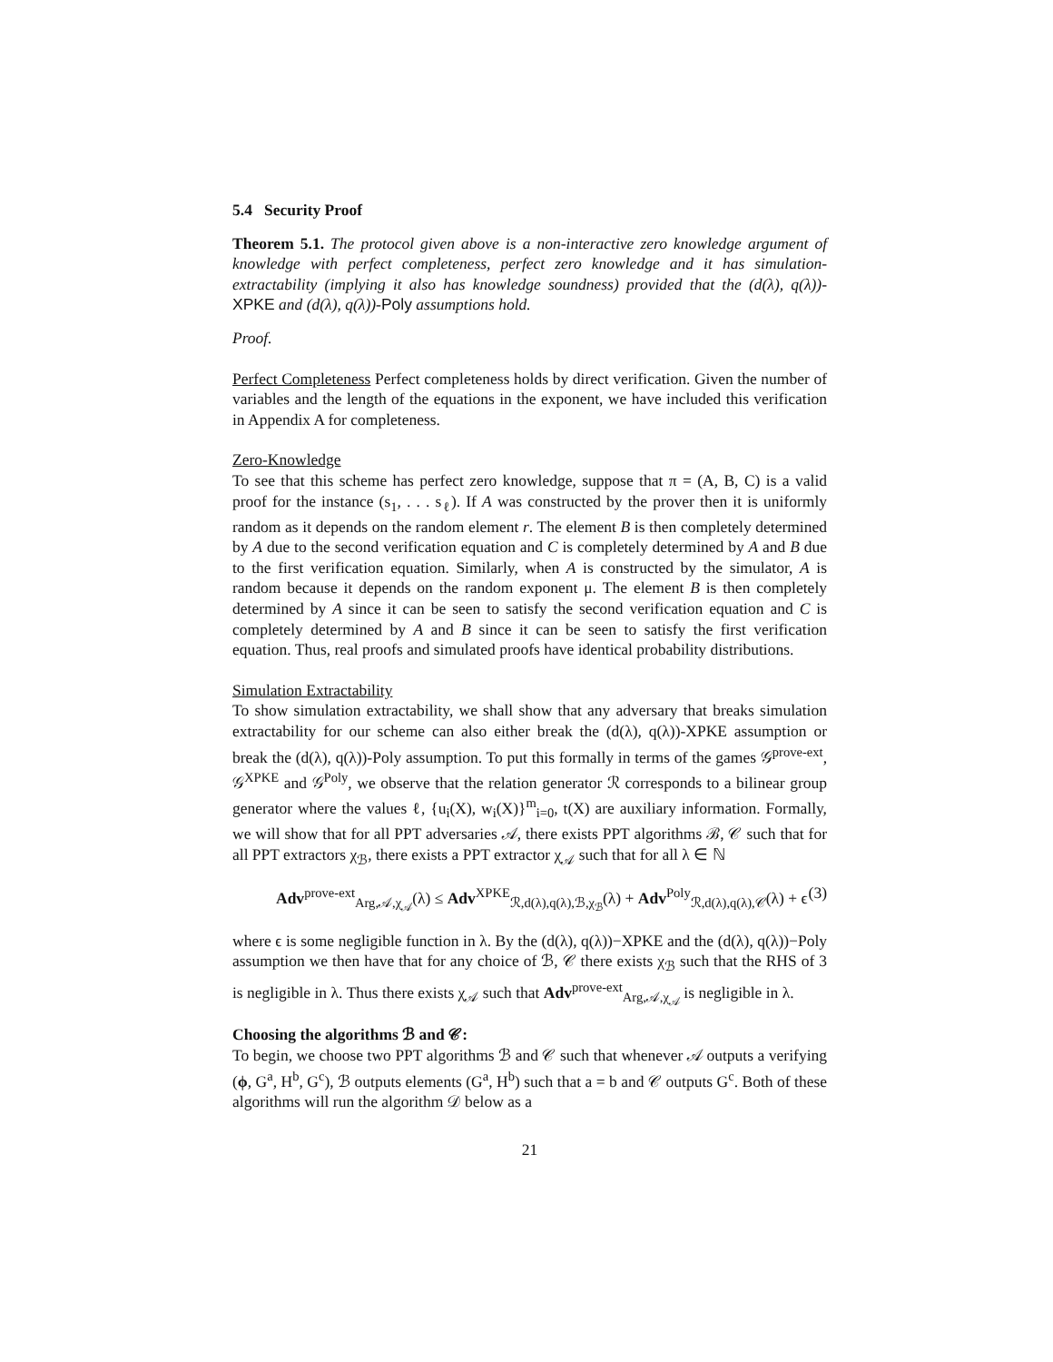5.4 Security Proof
Theorem 5.1. The protocol given above is a non-interactive zero knowledge argument of knowledge with perfect completeness, perfect zero knowledge and it has simulation-extractability (implying it also has knowledge soundness) provided that the (d(λ), q(λ))-XPKE and (d(λ), q(λ))-Poly assumptions hold.
Proof.
Perfect Completeness Perfect completeness holds by direct verification. Given the number of variables and the length of the equations in the exponent, we have included this verification in Appendix A for completeness.
Zero-Knowledge
To see that this scheme has perfect zero knowledge, suppose that π = (A, B, C) is a valid proof for the instance (s<sub>1</sub>, . . . s<sub>ℓ</sub>). If A was constructed by the prover then it is uniformly random as it depends on the random element r. The element B is then completely determined by A due to the second verification equation and C is completely determined by A and B due to the first verification equation. Similarly, when A is constructed by the simulator, A is random because it depends on the random exponent μ. The element B is then completely determined by A since it can be seen to satisfy the second verification equation and C is completely determined by A and B since it can be seen to satisfy the first verification equation. Thus, real proofs and simulated proofs have identical probability distributions.
Simulation Extractability
To show simulation extractability, we shall show that any adversary that breaks simulation extractability for our scheme can also either break the (d(λ), q(λ))-XPKE assumption or break the (d(λ), q(λ))-Poly assumption. To put this formally in terms of the games 𝒢<sup>prove-ext</sup>, 𝒢<sup>XPKE</sup> and 𝒢<sup>Poly</sup>, we observe that the relation generator ℛ corresponds to a bilinear group generator where the values ℓ, {u<sub>i</sub>(X), w<sub>i</sub>(X)}<sup>m</sup><sub>i=0</sub>, t(X) are auxiliary information. Formally, we will show that for all PPT adversaries 𝒜, there exists PPT algorithms ℬ, 𝒞 such that for all PPT extractors χ<sub>ℬ</sub>, there exists a PPT extractor χ<sub>𝒜</sub> such that for all λ ∈ ℕ
Adv<sup>prove-ext</sup><sub>Arg,𝒜,χ<sub>𝒜</sub></sub>(λ) ≤ Adv<sup>XPKE</sup><sub>ℛ,d(λ),q(λ),ℬ,χ<sub>ℬ</sub></sub>(λ) + Adv<sup>Poly</sup><sub>ℛ,d(λ),q(λ),𝒞</sub>(λ) + ϵ (3)
where ϵ is some negligible function in λ. By the (d(λ), q(λ))−XPKE and the (d(λ), q(λ))−Poly assumption we then have that for any choice of ℬ, 𝒞 there exists χ<sub>ℬ</sub> such that the RHS of 3 is negligible in λ. Thus there exists χ<sub>𝒜</sub> such that Adv<sup>prove-ext</sup><sub>Arg,𝒜,χ<sub>𝒜</sub></sub> is negligible in λ.
Choosing the algorithms ℬ and 𝒞:
To begin, we choose two PPT algorithms ℬ and 𝒞 such that whenever 𝒜 outputs a verifying (ϕ, G<sup>a</sup>, H<sup>b</sup>, G<sup>c</sup>), ℬ outputs elements (G<sup>a</sup>, H<sup>b</sup>) such that a = b and 𝒞 outputs G<sup>c</sup>. Both of these algorithms will run the algorithm 𝒟 below as a
21